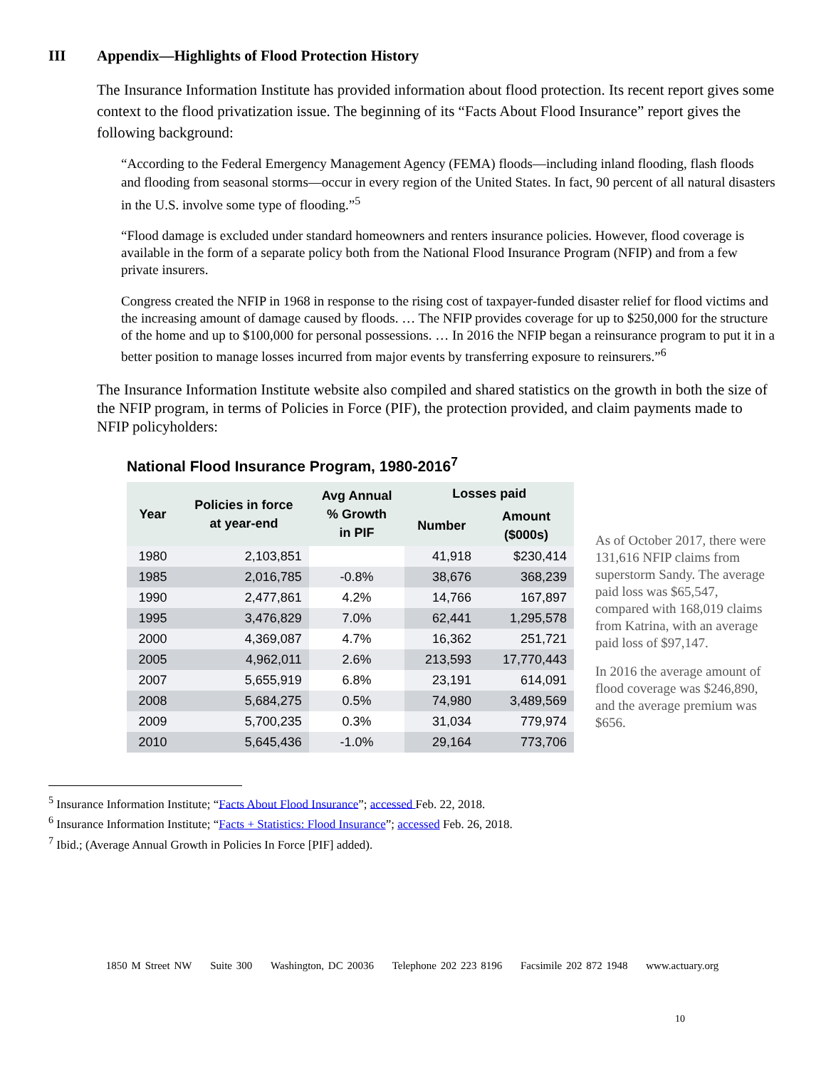III Appendix—Highlights of Flood Protection History
The Insurance Information Institute has provided information about flood protection. Its recent report gives some context to the flood privatization issue. The beginning of its “Facts About Flood Insurance” report gives the following background:
“According to the Federal Emergency Management Agency (FEMA) floods—including inland flooding, flash floods and flooding from seasonal storms—occur in every region of the United States. In fact, 90 percent of all natural disasters in the U.S. involve some type of flooding.”<sup>5</sup>
“Flood damage is excluded under standard homeowners and renters insurance policies. However, flood coverage is available in the form of a separate policy both from the National Flood Insurance Program (NFIP) and from a few private insurers.
Congress created the NFIP in 1968 in response to the rising cost of taxpayer-funded disaster relief for flood victims and the increasing amount of damage caused by floods. … The NFIP provides coverage for up to $250,000 for the structure of the home and up to $100,000 for personal possessions. … In 2016 the NFIP began a reinsurance program to put it in a better position to manage losses incurred from major events by transferring exposure to reinsurers.”<sup>6</sup>
The Insurance Information Institute website also compiled and shared statistics on the growth in both the size of the NFIP program, in terms of Policies in Force (PIF), the protection provided, and claim payments made to NFIP policyholders:
National Flood Insurance Program, 1980-2016<sup>7</sup>
| Year | Policies in force at year-end | Avg Annual % Growth in PIF | Losses paid | |
| --- | --- | --- | --- | --- |
| | | | Number | Amount ($000s) |
| 1980 | 2,103,851 | | 41,918 | $230,414 |
| 1985 | 2,016,785 | -0.8% | 38,676 | 368,239 |
| 1990 | 2,477,861 | 4.2% | 14,766 | 167,897 |
| 1995 | 3,476,829 | 7.0% | 62,441 | 1,295,578 |
| 2000 | 4,369,087 | 4.7% | 16,362 | 251,721 |
| 2005 | 4,962,011 | 2.6% | 213,593 | 17,770,443 |
| 2007 | 5,655,919 | 6.8% | 23,191 | 614,091 |
| 2008 | 5,684,275 | 0.5% | 74,980 | 3,489,569 |
| 2009 | 5,700,235 | 0.3% | 31,034 | 779,974 |
| 2010 | 5,645,436 | -1.0% | 29,164 | 773,706 |
As of October 2017, there were 131,616 NFIP claims from superstorm Sandy. The average paid loss was $65,547, compared with 168,019 claims from Katrina, with an average paid loss of $97,147.
In 2016 the average amount of flood coverage was $246,890, and the average premium was $656.
<sup>5</sup> Insurance Information Institute; “Facts About Flood Insurance”; accessed Feb. 22, 2018.
<sup>6</sup> Insurance Information Institute; “Facts + Statistics: Flood Insurance”; accessed Feb. 26, 2018.
<sup>7</sup> Ibid.; (Average Annual Growth in Policies In Force [PIF] added).
1850 M Street NW Suite 300 Washington, DC 20036 Telephone 202 223 8196 Facsimile 202 872 1948 www.actuary.org
10